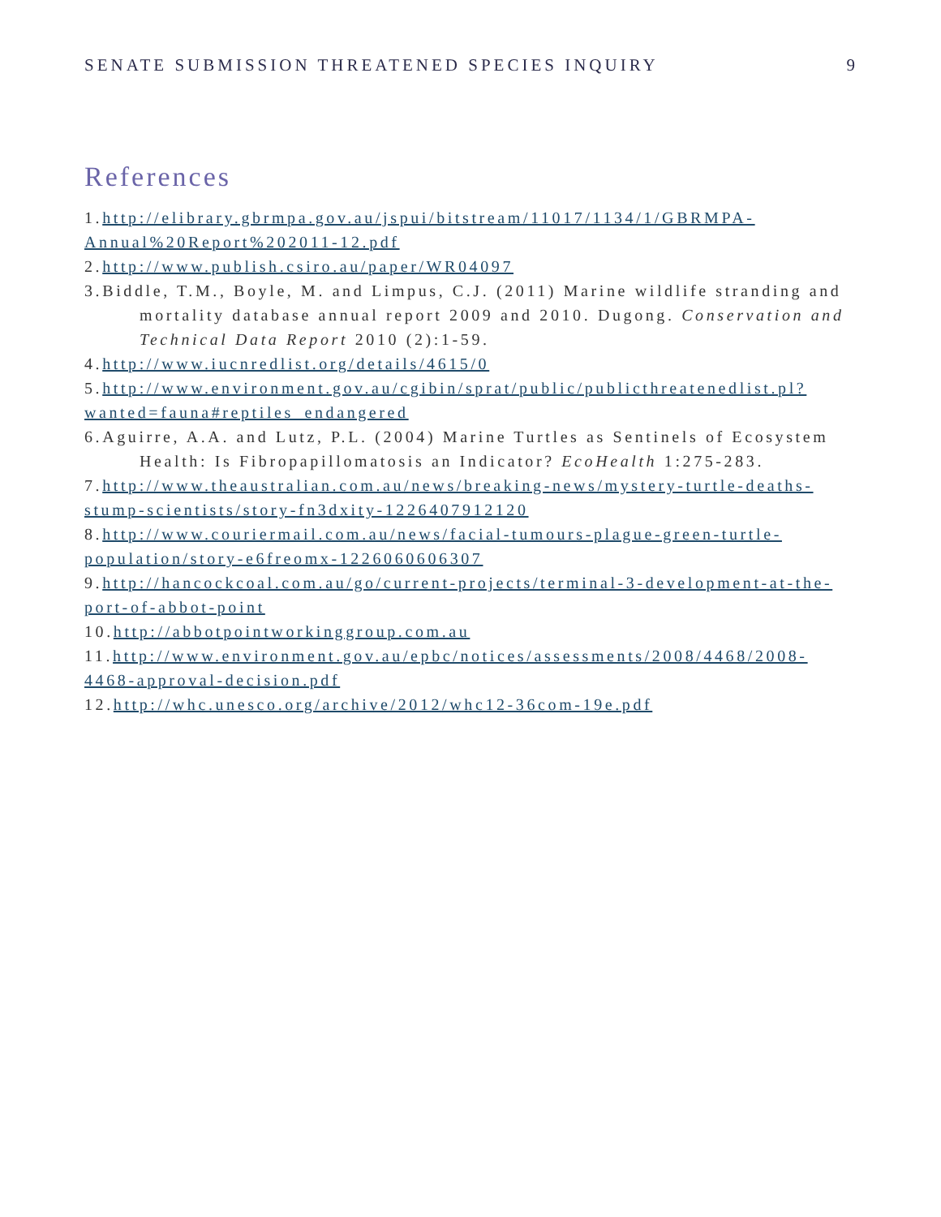SENATE SUBMISSION THREATENED SPECIES INQUIRY 9
References
1.http://elibrary.gbrmpa.gov.au/jspui/bitstream/11017/1134/1/GBRMPA-Annual%20Report%202011-12.pdf
2.http://www.publish.csiro.au/paper/WR04097
3.Biddle, T.M., Boyle, M. and Limpus, C.J. (2011) Marine wildlife stranding and mortality database annual report 2009 and 2010. Dugong. Conservation and Technical Data Report 2010 (2):1-59.
4.http://www.iucnredlist.org/details/4615/0
5.http://www.environment.gov.au/cgibin/sprat/public/publicthreatenedlist.pl?wanted=fauna#reptiles_endangered
6.Aguirre, A.A. and Lutz, P.L. (2004) Marine Turtles as Sentinels of Ecosystem Health: Is Fibropapillomatosis an Indicator? EcoHealth 1:275-283.
7.http://www.theaustralian.com.au/news/breaking-news/mystery-turtle-deaths-stump-scientists/story-fn3dxity-1226407912120
8.http://www.couriermail.com.au/news/facial-tumours-plague-green-turtle-population/story-e6freomx-1226060606307
9.http://hancockcoal.com.au/go/current-projects/terminal-3-development-at-the-port-of-abbot-point
10.http://abbotpointworkinggroup.com.au
11.http://www.environment.gov.au/epbc/notices/assessments/2008/4468/2008-4468-approval-decision.pdf
12.http://whc.unesco.org/archive/2012/whc12-36com-19e.pdf